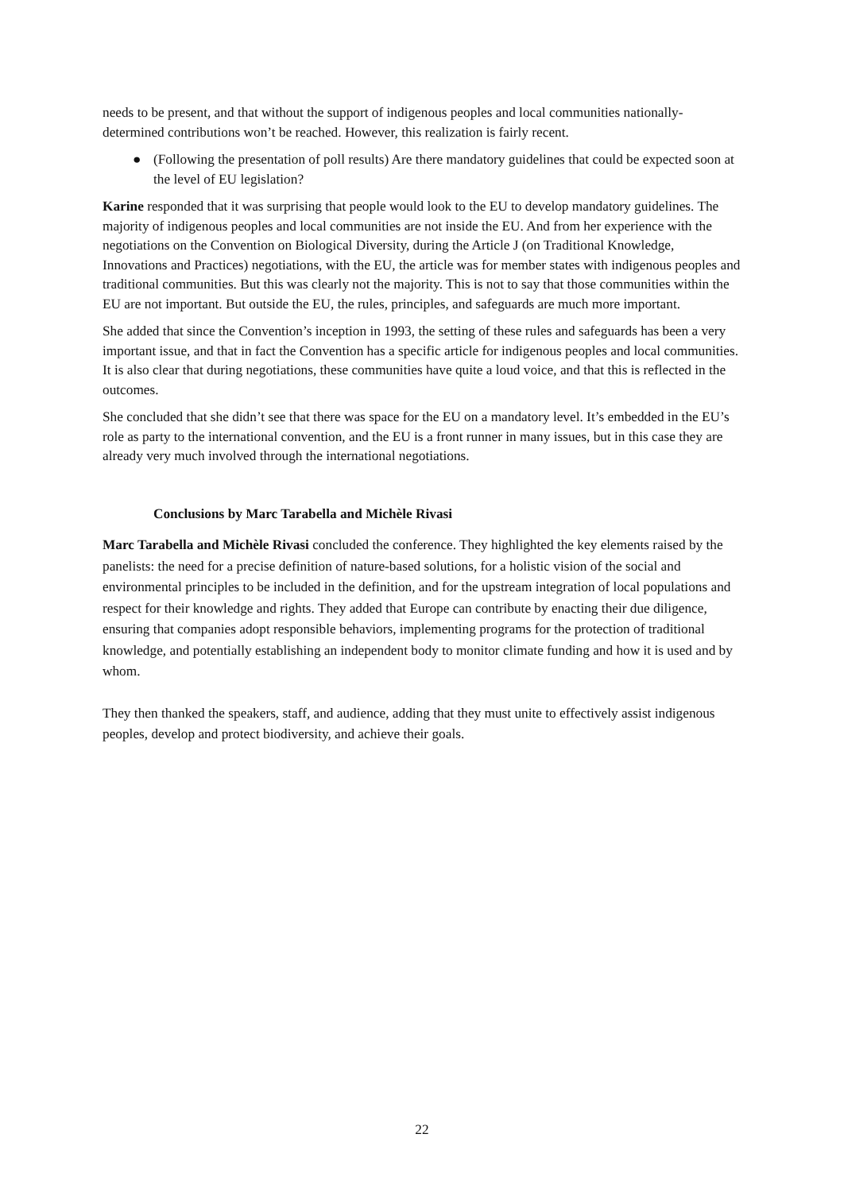needs to be present, and that without the support of indigenous peoples and local communities nationally-determined contributions won’t be reached. However, this realization is fairly recent.
● (Following the presentation of poll results) Are there mandatory guidelines that could be expected soon at the level of EU legislation?
Karine responded that it was surprising that people would look to the EU to develop mandatory guidelines. The majority of indigenous peoples and local communities are not inside the EU. And from her experience with the negotiations on the Convention on Biological Diversity, during the Article J (on Traditional Knowledge, Innovations and Practices) negotiations, with the EU, the article was for member states with indigenous peoples and traditional communities. But this was clearly not the majority. This is not to say that those communities within the EU are not important. But outside the EU, the rules, principles, and safeguards are much more important.
She added that since the Convention’s inception in 1993, the setting of these rules and safeguards has been a very important issue, and that in fact the Convention has a specific article for indigenous peoples and local communities. It is also clear that during negotiations, these communities have quite a loud voice, and that this is reflected in the outcomes.
She concluded that she didn’t see that there was space for the EU on a mandatory level. It’s embedded in the EU’s role as party to the international convention, and the EU is a front runner in many issues, but in this case they are already very much involved through the international negotiations.
Conclusions by Marc Tarabella and Michèle Rivasi
Marc Tarabella and Michèle Rivasi concluded the conference. They highlighted the key elements raised by the panelists: the need for a precise definition of nature-based solutions, for a holistic vision of the social and environmental principles to be included in the definition, and for the upstream integration of local populations and respect for their knowledge and rights. They added that Europe can contribute by enacting their due diligence, ensuring that companies adopt responsible behaviors, implementing programs for the protection of traditional knowledge, and potentially establishing an independent body to monitor climate funding and how it is used and by whom.
They then thanked the speakers, staff, and audience, adding that they must unite to effectively assist indigenous peoples, develop and protect biodiversity, and achieve their goals.
22